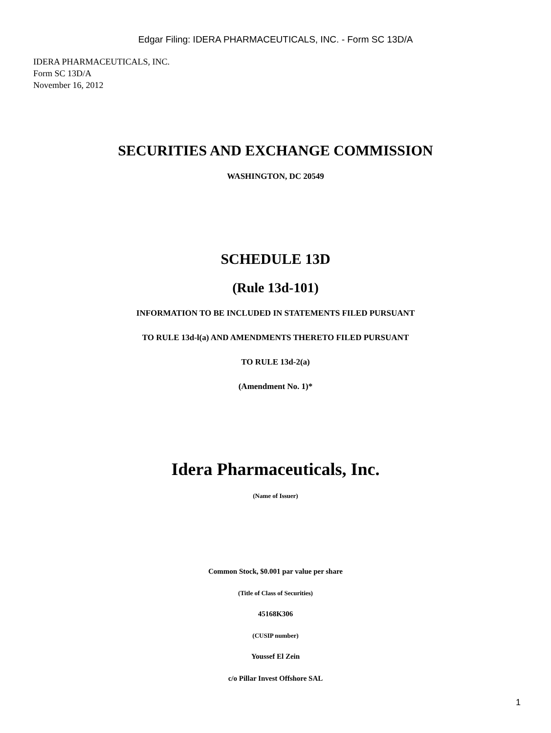Edgar Filing: IDERA PHARMACEUTICALS, INC. - Form SC 13D/A
IDERA PHARMACEUTICALS, INC.
Form SC 13D/A
November 16, 2012
SECURITIES AND EXCHANGE COMMISSION
WASHINGTON, DC 20549
SCHEDULE 13D
(Rule 13d-101)
INFORMATION TO BE INCLUDED IN STATEMENTS FILED PURSUANT
TO RULE 13d-l(a) AND AMENDMENTS THERETO FILED PURSUANT
TO RULE 13d-2(a)
(Amendment No. 1)*
Idera Pharmaceuticals, Inc.
(Name of Issuer)
Common Stock, $0.001 par value per share
(Title of Class of Securities)
45168K306
(CUSIP number)
Youssef El Zein
c/o Pillar Invest Offshore SAL
1